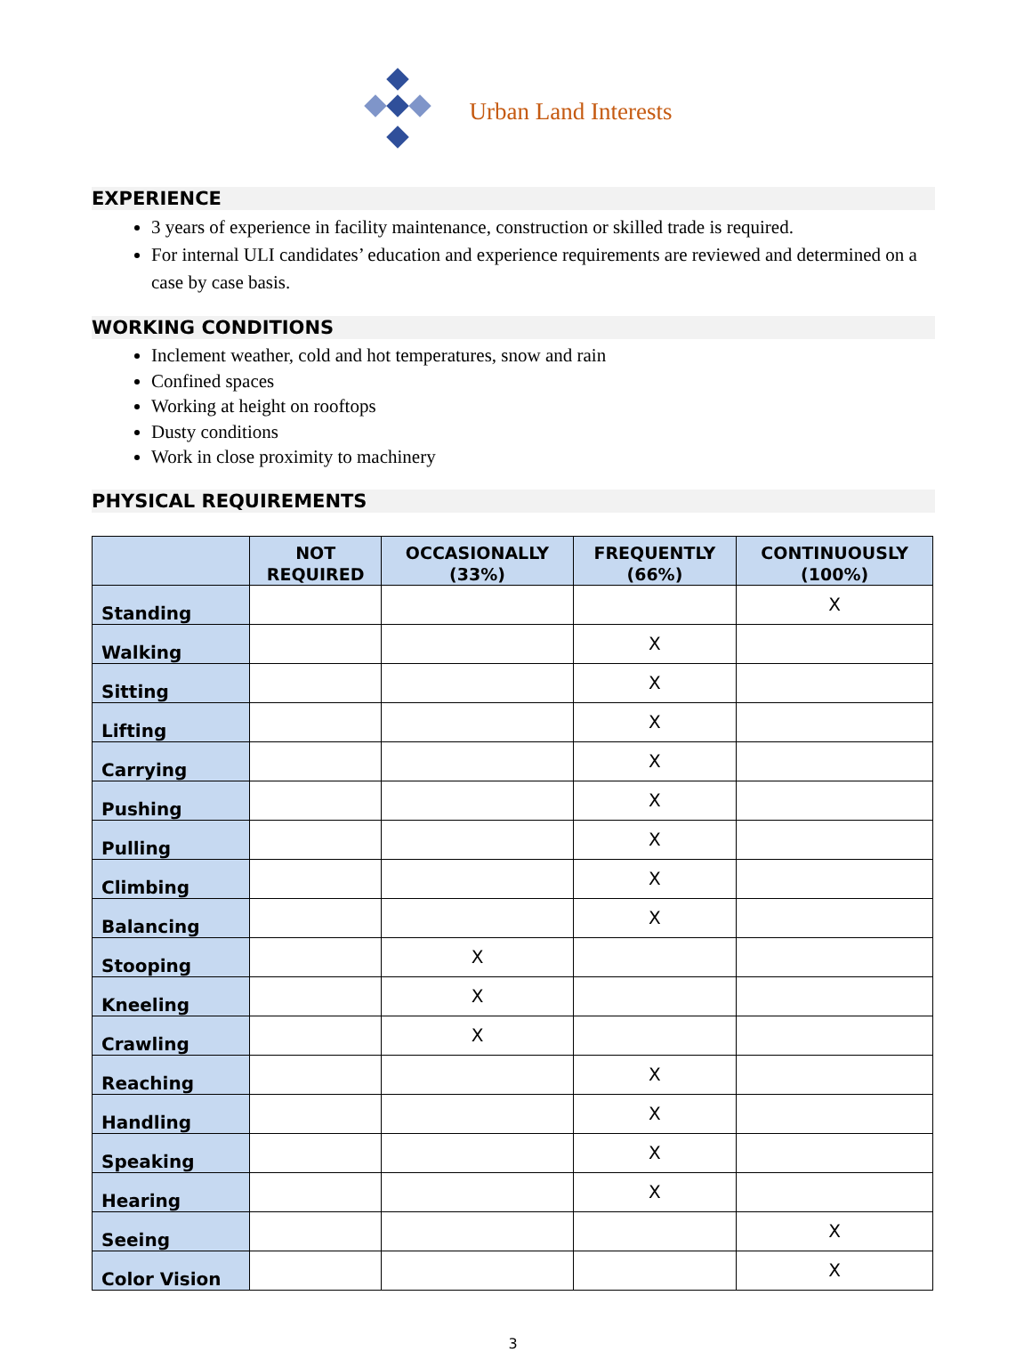Urban Land Interests
EXPERIENCE
3 years of experience in facility maintenance, construction or skilled trade is required.
For internal ULI candidates’ education and experience requirements are reviewed and determined on a case by case basis.
WORKING CONDITIONS
Inclement weather, cold and hot temperatures, snow and rain
Confined spaces
Working at height on rooftops
Dusty conditions
Work in close proximity to machinery
PHYSICAL REQUIREMENTS
| | NOT REQUIRED | OCCASIONALLY (33%) | FREQUENTLY (66%) | CONTINUOUSLY (100%) |
| --- | --- | --- | --- | --- |
| Standing | | | | X |
| Walking | | | X | |
| Sitting | | | X | |
| Lifting | | | X | |
| Carrying | | | X | |
| Pushing | | | X | |
| Pulling | | | X | |
| Climbing | | | X | |
| Balancing | | | X | |
| Stooping | | X | | |
| Kneeling | | X | | |
| Crawling | | X | | |
| Reaching | | | X | |
| Handling | | | X | |
| Speaking | | | X | |
| Hearing | | | X | |
| Seeing | | | | X |
| Color Vision | | | | X |
3